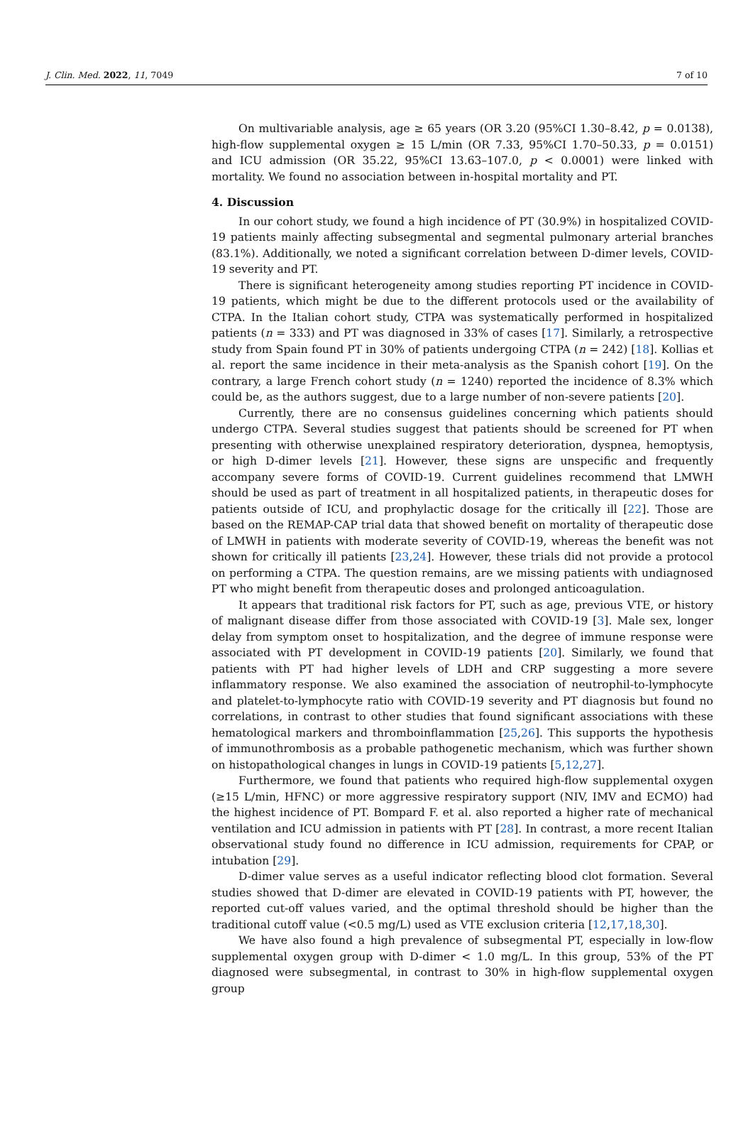J. Clin. Med. 2022, 11, 7049 7 of 10
On multivariable analysis, age ≥ 65 years (OR 3.20 (95%CI 1.30–8.42, p = 0.0138), high-flow supplemental oxygen ≥ 15 L/min (OR 7.33, 95%CI 1.70–50.33, p = 0.0151) and ICU admission (OR 35.22, 95%CI 13.63–107.0, p < 0.0001) were linked with mortality. We found no association between in-hospital mortality and PT.
4. Discussion
In our cohort study, we found a high incidence of PT (30.9%) in hospitalized COVID-19 patients mainly affecting subsegmental and segmental pulmonary arterial branches (83.1%). Additionally, we noted a significant correlation between D-dimer levels, COVID-19 severity and PT.
There is significant heterogeneity among studies reporting PT incidence in COVID-19 patients, which might be due to the different protocols used or the availability of CTPA. In the Italian cohort study, CTPA was systematically performed in hospitalized patients (n = 333) and PT was diagnosed in 33% of cases [17]. Similarly, a retrospective study from Spain found PT in 30% of patients undergoing CTPA (n = 242) [18]. Kollias et al. report the same incidence in their meta-analysis as the Spanish cohort [19]. On the contrary, a large French cohort study (n = 1240) reported the incidence of 8.3% which could be, as the authors suggest, due to a large number of non-severe patients [20].
Currently, there are no consensus guidelines concerning which patients should undergo CTPA. Several studies suggest that patients should be screened for PT when presenting with otherwise unexplained respiratory deterioration, dyspnea, hemoptysis, or high D-dimer levels [21]. However, these signs are unspecific and frequently accompany severe forms of COVID-19. Current guidelines recommend that LMWH should be used as part of treatment in all hospitalized patients, in therapeutic doses for patients outside of ICU, and prophylactic dosage for the critically ill [22]. Those are based on the REMAP-CAP trial data that showed benefit on mortality of therapeutic dose of LMWH in patients with moderate severity of COVID-19, whereas the benefit was not shown for critically ill patients [23,24]. However, these trials did not provide a protocol on performing a CTPA. The question remains, are we missing patients with undiagnosed PT who might benefit from therapeutic doses and prolonged anticoagulation.
It appears that traditional risk factors for PT, such as age, previous VTE, or history of malignant disease differ from those associated with COVID-19 [3]. Male sex, longer delay from symptom onset to hospitalization, and the degree of immune response were associated with PT development in COVID-19 patients [20]. Similarly, we found that patients with PT had higher levels of LDH and CRP suggesting a more severe inflammatory response. We also examined the association of neutrophil-to-lymphocyte and platelet-to-lymphocyte ratio with COVID-19 severity and PT diagnosis but found no correlations, in contrast to other studies that found significant associations with these hematological markers and thromboinflammation [25,26]. This supports the hypothesis of immunothrombosis as a probable pathogenetic mechanism, which was further shown on histopathological changes in lungs in COVID-19 patients [5,12,27].
Furthermore, we found that patients who required high-flow supplemental oxygen (≥15 L/min, HFNC) or more aggressive respiratory support (NIV, IMV and ECMO) had the highest incidence of PT. Bompard F. et al. also reported a higher rate of mechanical ventilation and ICU admission in patients with PT [28]. In contrast, a more recent Italian observational study found no difference in ICU admission, requirements for CPAP, or intubation [29].
D-dimer value serves as a useful indicator reflecting blood clot formation. Several studies showed that D-dimer are elevated in COVID-19 patients with PT, however, the reported cut-off values varied, and the optimal threshold should be higher than the traditional cutoff value (<0.5 mg/L) used as VTE exclusion criteria [12,17,18,30].
We have also found a high prevalence of subsegmental PT, especially in low-flow supplemental oxygen group with D-dimer < 1.0 mg/L. In this group, 53% of the PT diagnosed were subsegmental, in contrast to 30% in high-flow supplemental oxygen group